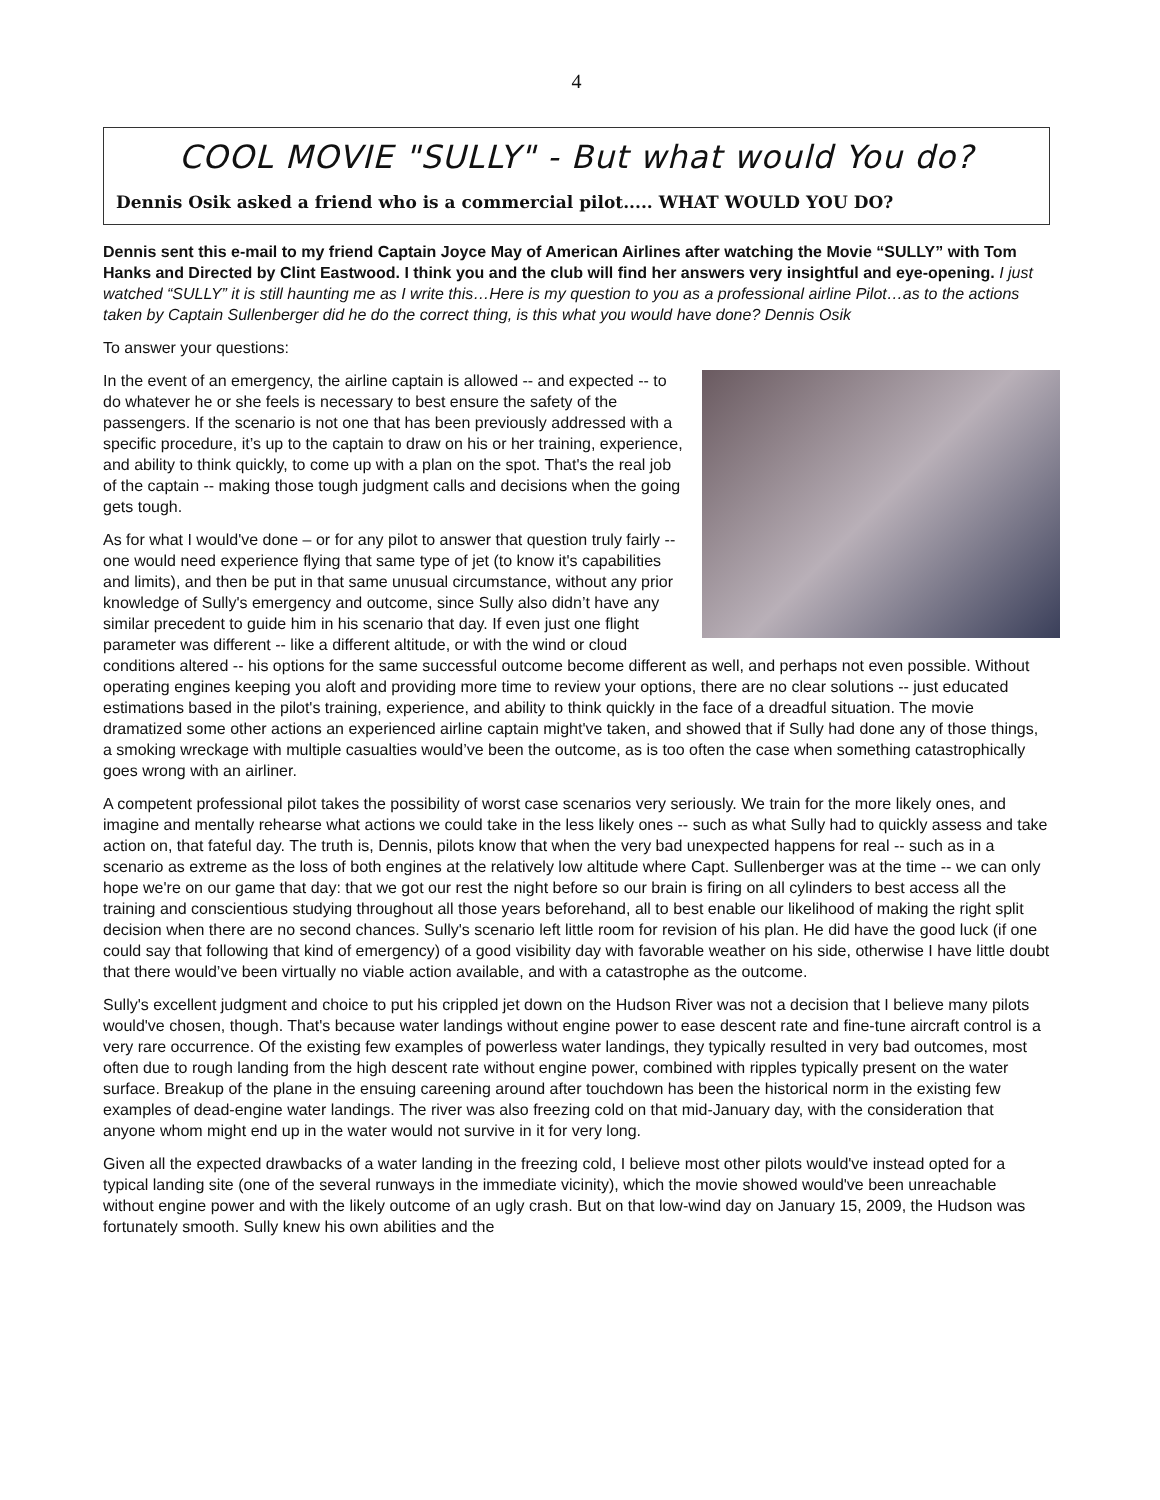4
COOL MOVIE "SULLY" - But what would You do?
Dennis Osik asked a friend who is a commercial pilot..... WHAT WOULD YOU DO?
Dennis sent this e-mail to my friend Captain Joyce May of American Airlines after watching the Movie “SULLY” with Tom Hanks and Directed by Clint Eastwood. I think you and the club will find her answers very insightful and eye-opening. I just watched “SULLY” it is still haunting me as I write this…Here is my question to you as a professional airline Pilot…as to the actions taken by Captain Sullenberger did he do the correct thing, is this what you would have done? Dennis Osik
To answer your questions:
In the event of an emergency, the airline captain is allowed -- and expected -- to do whatever he or she feels is necessary to best ensure the safety of the passengers. If the scenario is not one that has been previously addressed with a specific procedure, it’s up to the captain to draw on his or her training, experience, and ability to think quickly, to come up with a plan on the spot. That's the real job of the captain -- making those tough judgment calls and decisions when the going gets tough.
As for what I would've done – or for any pilot to answer that question truly fairly -- one would need experience flying that same type of jet (to know it's capabilities and limits), and then be put in that same unusual circumstance, without any prior knowledge of Sully's emergency and outcome, since Sully also didn’t have any similar precedent to guide him in his scenario that day. If even just one flight parameter was different -- like a different altitude, or with the wind or cloud conditions altered -- his options for the same successful outcome become different as well, and perhaps not even possible. Without operating engines keeping you aloft and providing more time to review your options, there are no clear solutions -- just educated estimations based in the pilot's training, experience, and ability to think quickly in the face of a dreadful situation. The movie dramatized some other actions an experienced airline captain might've taken, and showed that if Sully had done any of those things, a smoking wreckage with multiple casualties would’ve been the outcome, as is too often the case when something catastrophically goes wrong with an airliner.
A competent professional pilot takes the possibility of worst case scenarios very seriously. We train for the more likely ones, and imagine and mentally rehearse what actions we could take in the less likely ones -- such as what Sully had to quickly assess and take action on, that fateful day. The truth is, Dennis, pilots know that when the very bad unexpected happens for real -- such as in a scenario as extreme as the loss of both engines at the relatively low altitude where Capt. Sullenberger was at the time -- we can only hope we're on our game that day: that we got our rest the night before so our brain is firing on all cylinders to best access all the training and conscientious studying throughout all those years beforehand, all to best enable our likelihood of making the right split decision when there are no second chances. Sully's scenario left little room for revision of his plan. He did have the good luck (if one could say that following that kind of emergency) of a good visibility day with favorable weather on his side, otherwise I have little doubt that there would’ve been virtually no viable action available, and with a catastrophe as the outcome.
Sully's excellent judgment and choice to put his crippled jet down on the Hudson River was not a decision that I believe many pilots would've chosen, though. That's because water landings without engine power to ease descent rate and fine-tune aircraft control is a very rare occurrence. Of the existing few examples of powerless water landings, they typically resulted in very bad outcomes, most often due to rough landing from the high descent rate without engine power, combined with ripples typically present on the water surface. Breakup of the plane in the ensuing careening around after touchdown has been the historical norm in the existing few examples of dead-engine water landings. The river was also freezing cold on that mid-January day, with the consideration that anyone whom might end up in the water would not survive in it for very long.
Given all the expected drawbacks of a water landing in the freezing cold, I believe most other pilots would've instead opted for a typical landing site (one of the several runways in the immediate vicinity), which the movie showed would've been unreachable without engine power and with the likely outcome of an ugly crash. But on that low-wind day on January 15, 2009, the Hudson was fortunately smooth. Sully knew his own abilities and the